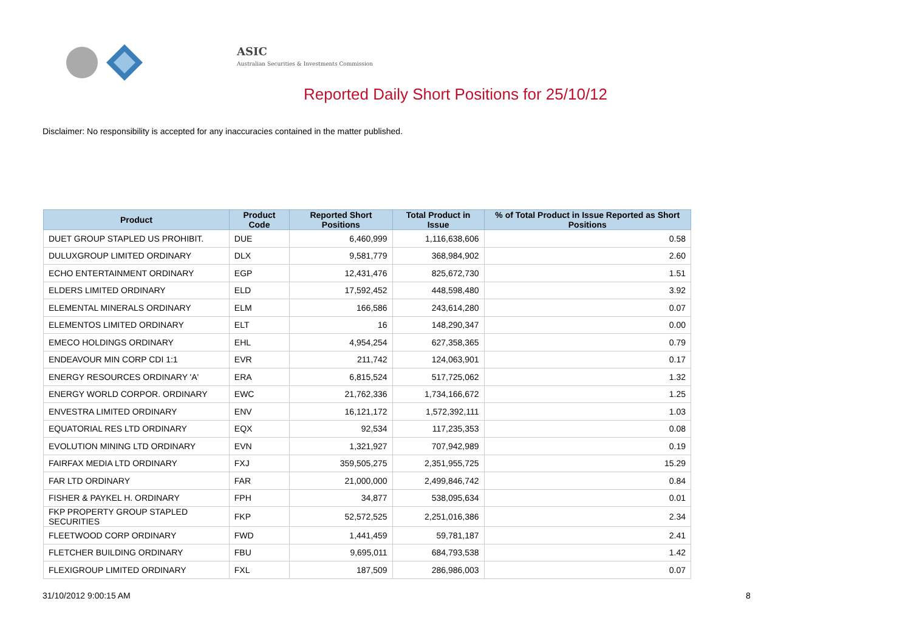ASIC
Australian Securities & Investments Commission
Reported Daily Short Positions for 25/10/12
Disclaimer: No responsibility is accepted for any inaccuracies contained in the matter published.
| Product | Product Code | Reported Short Positions | Total Product in Issue | % of Total Product in Issue Reported as Short Positions |
| --- | --- | --- | --- | --- |
| DUET GROUP STAPLED US PROHIBIT. | DUE | 6,460,999 | 1,116,638,606 | 0.58 |
| DULUXGROUP LIMITED ORDINARY | DLX | 9,581,779 | 368,984,902 | 2.60 |
| ECHO ENTERTAINMENT ORDINARY | EGP | 12,431,476 | 825,672,730 | 1.51 |
| ELDERS LIMITED ORDINARY | ELD | 17,592,452 | 448,598,480 | 3.92 |
| ELEMENTAL MINERALS ORDINARY | ELM | 166,586 | 243,614,280 | 0.07 |
| ELEMENTOS LIMITED ORDINARY | ELT | 16 | 148,290,347 | 0.00 |
| EMECO HOLDINGS ORDINARY | EHL | 4,954,254 | 627,358,365 | 0.79 |
| ENDEAVOUR MIN CORP CDI 1:1 | EVR | 211,742 | 124,063,901 | 0.17 |
| ENERGY RESOURCES ORDINARY 'A' | ERA | 6,815,524 | 517,725,062 | 1.32 |
| ENERGY WORLD CORPOR. ORDINARY | EWC | 21,762,336 | 1,734,166,672 | 1.25 |
| ENVESTRA LIMITED ORDINARY | ENV | 16,121,172 | 1,572,392,111 | 1.03 |
| EQUATORIAL RES LTD ORDINARY | EQX | 92,534 | 117,235,353 | 0.08 |
| EVOLUTION MINING LTD ORDINARY | EVN | 1,321,927 | 707,942,989 | 0.19 |
| FAIRFAX MEDIA LTD ORDINARY | FXJ | 359,505,275 | 2,351,955,725 | 15.29 |
| FAR LTD ORDINARY | FAR | 21,000,000 | 2,499,846,742 | 0.84 |
| FISHER & PAYKEL H. ORDINARY | FPH | 34,877 | 538,095,634 | 0.01 |
| FKP PROPERTY GROUP STAPLED SECURITIES | FKP | 52,572,525 | 2,251,016,386 | 2.34 |
| FLEETWOOD CORP ORDINARY | FWD | 1,441,459 | 59,781,187 | 2.41 |
| FLETCHER BUILDING ORDINARY | FBU | 9,695,011 | 684,793,538 | 1.42 |
| FLEXIGROUP LIMITED ORDINARY | FXL | 187,509 | 286,986,003 | 0.07 |
31/10/2012 9:00:15 AM 8